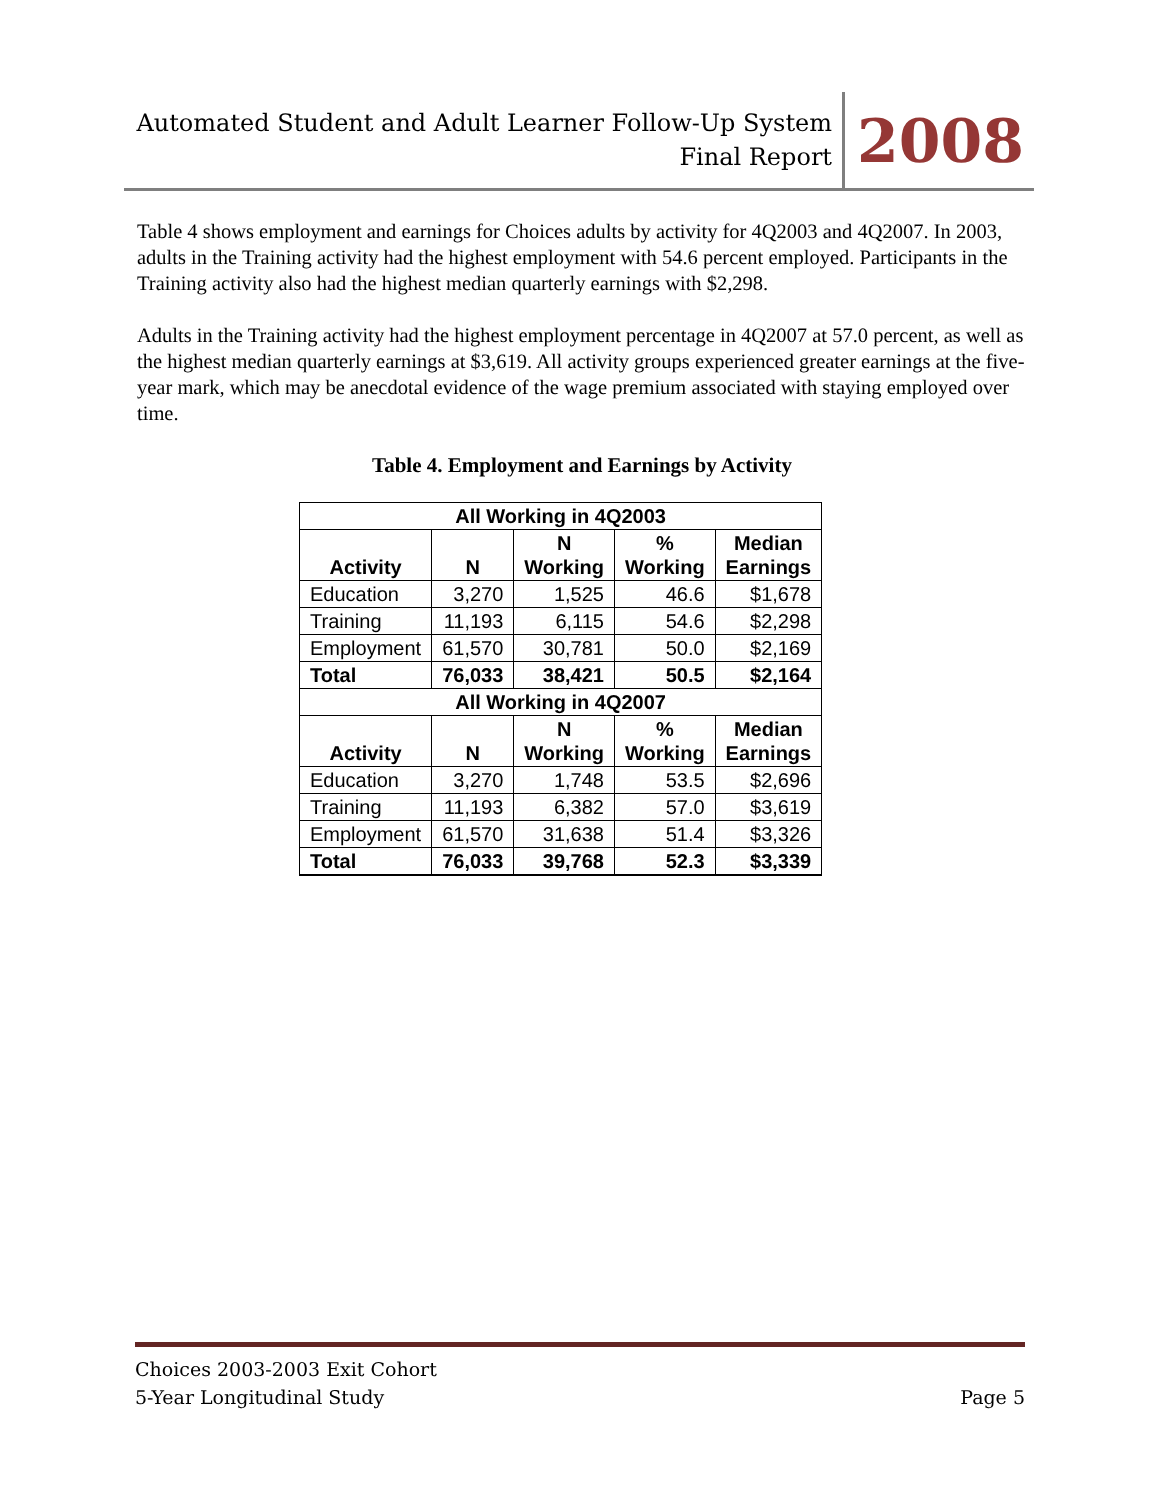Automated Student and Adult Learner Follow-Up System
Final Report
2008
Table 4 shows employment and earnings for Choices adults by activity for 4Q2003 and 4Q2007. In 2003, adults in the Training activity had the highest employment with 54.6 percent employed. Participants in the Training activity also had the highest median quarterly earnings with $2,298.
Adults in the Training activity had the highest employment percentage in 4Q2007 at 57.0 percent, as well as the highest median quarterly earnings at $3,619. All activity groups experienced greater earnings at the five-year mark, which may be anecdotal evidence of the wage premium associated with staying employed over time.
Table 4. Employment and Earnings by Activity
| All Working in 4Q2003 | | | | |
| --- | --- | --- | --- | --- |
| Activity | N | N Working | % Working | Median Earnings |
| Education | 3,270 | 1,525 | 46.6 | $1,678 |
| Training | 11,193 | 6,115 | 54.6 | $2,298 |
| Employment | 61,570 | 30,781 | 50.0 | $2,169 |
| Total | 76,033 | 38,421 | 50.5 | $2,164 |
| All Working in 4Q2007 | | | | |
| Activity | N | N Working | % Working | Median Earnings |
| Education | 3,270 | 1,748 | 53.5 | $2,696 |
| Training | 11,193 | 6,382 | 57.0 | $3,619 |
| Employment | 61,570 | 31,638 | 51.4 | $3,326 |
| Total | 76,033 | 39,768 | 52.3 | $3,339 |
Choices 2003-2003 Exit Cohort
5-Year Longitudinal Study
Page 5